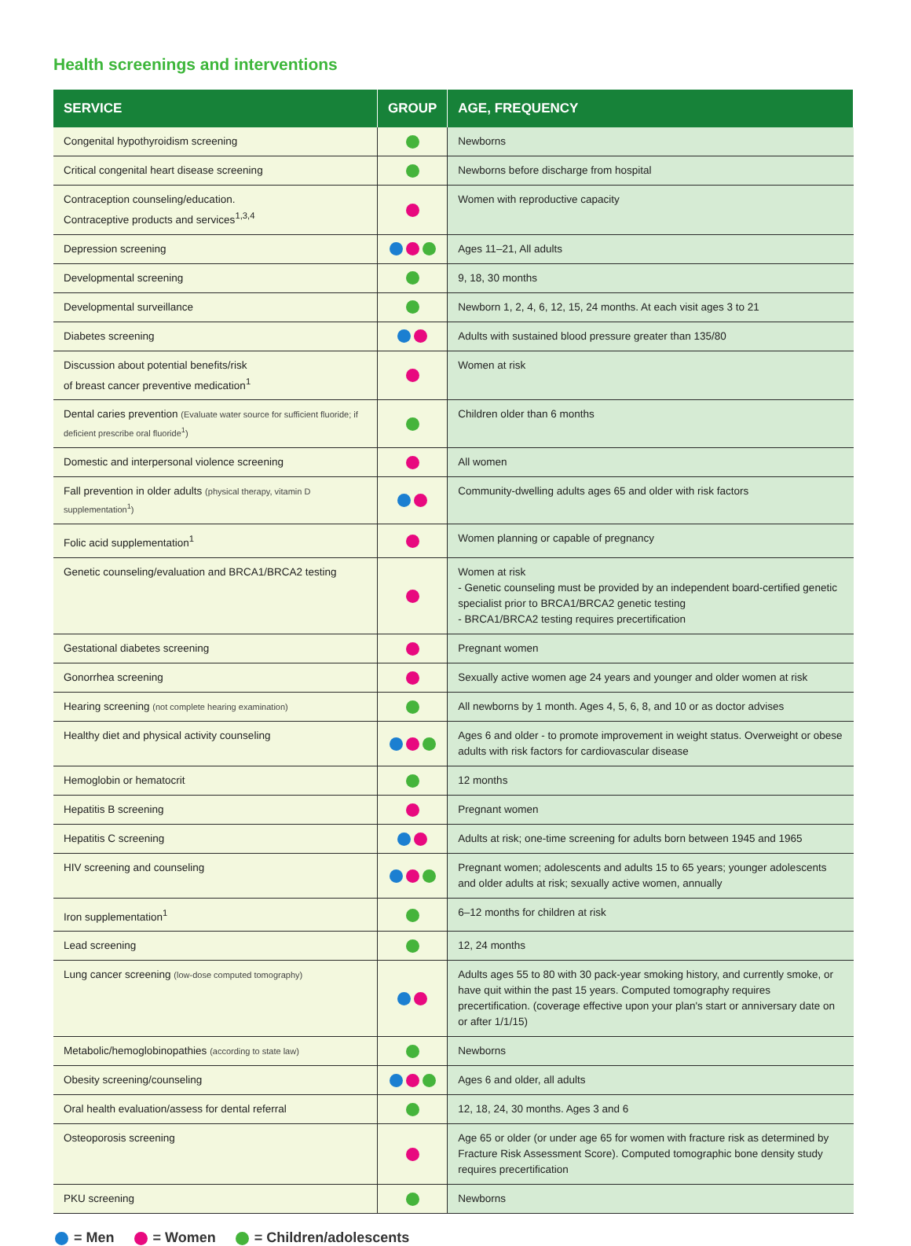Health screenings and interventions
| SERVICE | GROUP | AGE, FREQUENCY |
| --- | --- | --- |
| Congenital hypothyroidism screening | | Newborns |
| Critical congenital heart disease screening | | Newborns before discharge from hospital |
| Contraception counseling/education. Contraceptive products and services<sup>1,3,4</sup> | | Women with reproductive capacity |
| Depression screening | | Ages 11–21, All adults |
| Developmental screening | | 9, 18, 30 months |
| Developmental surveillance | | Newborn 1, 2, 4, 6, 12, 15, 24 months. At each visit ages 3 to 21 |
| Diabetes screening | | Adults with sustained blood pressure greater than 135/80 |
| Discussion about potential benefits/risk of breast cancer preventive medication<sup>1</sup> | | Women at risk |
| Dental caries prevention (Evaluate water source for sufficient fluoride; if deficient prescribe oral fluoride<sup>1</sup>) | | Children older than 6 months |
| Domestic and interpersonal violence screening | | All women |
| Fall prevention in older adults (physical therapy, vitamin D supplementation<sup>1</sup>) | | Community-dwelling adults ages 65 and older with risk factors |
| Folic acid supplementation<sup>1</sup> | | Women planning or capable of pregnancy |
| Genetic counseling/evaluation and BRCA1/BRCA2 testing | | Women at risk - Genetic counseling must be provided by an independent board-certified genetic specialist prior to BRCA1/BRCA2 genetic testing - BRCA1/BRCA2 testing requires precertification |
| Gestational diabetes screening | | Pregnant women |
| Gonorrhea screening | | Sexually active women age 24 years and younger and older women at risk |
| Hearing screening (not complete hearing examination) | | All newborns by 1 month. Ages 4, 5, 6, 8, and 10 or as doctor advises |
| Healthy diet and physical activity counseling | | Ages 6 and older - to promote improvement in weight status. Overweight or obese adults with risk factors for cardiovascular disease |
| Hemoglobin or hematocrit | | 12 months |
| Hepatitis B screening | | Pregnant women |
| Hepatitis C screening | | Adults at risk; one-time screening for adults born between 1945 and 1965 |
| HIV screening and counseling | | Pregnant women; adolescents and adults 15 to 65 years; younger adolescents and older adults at risk; sexually active women, annually |
| Iron supplementation<sup>1</sup> | | 6–12 months for children at risk |
| Lead screening | | 12, 24 months |
| Lung cancer screening (low-dose computed tomography) | | Adults ages 55 to 80 with 30 pack-year smoking history, and currently smoke, or have quit within the past 15 years. Computed tomography requires precertification. (coverage effective upon your plan's start or anniversary date on or after 1/1/15) |
| Metabolic/hemoglobinopathies (according to state law) | | Newborns |
| Obesity screening/counseling | | Ages 6 and older, all adults |
| Oral health evaluation/assess for dental referral | | 12, 18, 24, 30 months. Ages 3 and 6 |
| Osteoporosis screening | | Age 65 or older (or under age 65 for women with fracture risk as determined by Fracture Risk Assessment Score). Computed tomographic bone density study requires precertification |
| PKU screening | | Newborns |
= Men = Women = Children/adolescents